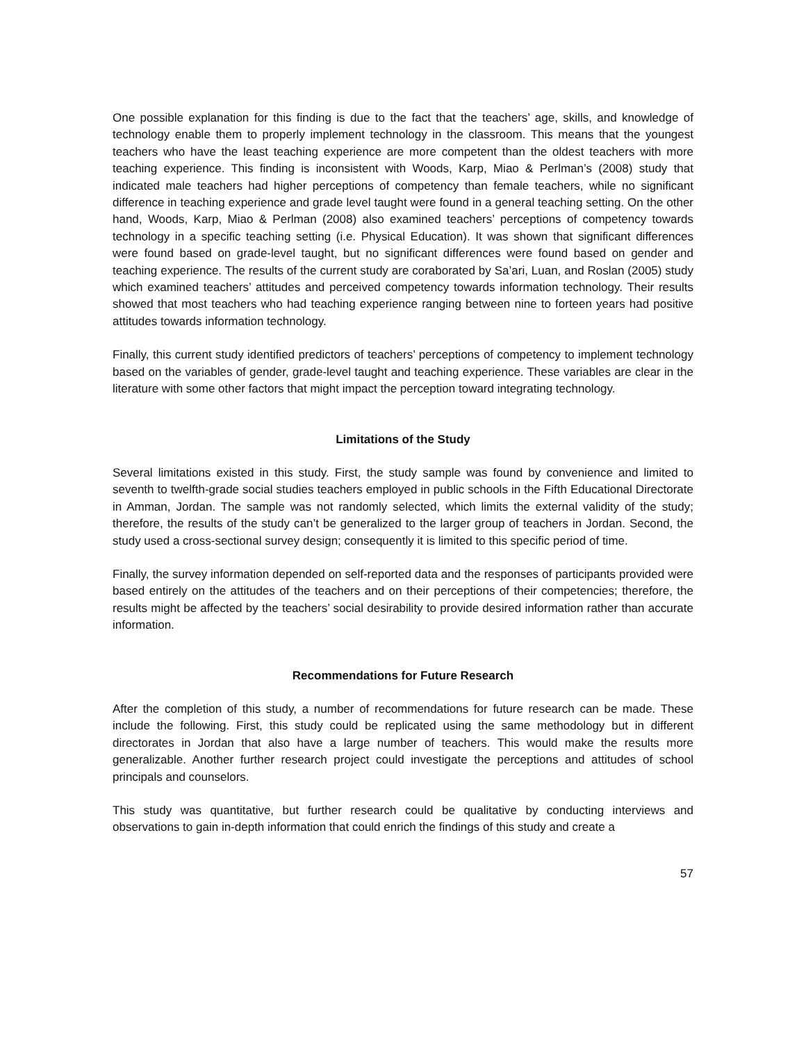One possible explanation for this finding is due to the fact that the teachers’ age, skills, and knowledge of technology enable them to properly implement technology in the classroom. This means that the youngest teachers who have the least teaching experience are more competent than the oldest teachers with more teaching experience. This finding is inconsistent with Woods, Karp, Miao & Perlman’s (2008) study that indicated male teachers had higher perceptions of competency than female teachers, while no significant difference in teaching experience and grade level taught were found in a general teaching setting. On the other hand, Woods, Karp, Miao & Perlman (2008) also examined teachers’ perceptions of competency towards technology in a specific teaching setting (i.e. Physical Education). It was shown that significant differences were found based on grade-level taught, but no significant differences were found based on gender and teaching experience. The results of the current study are coraborated by Sa’ari, Luan, and Roslan (2005) study which examined teachers’ attitudes and perceived competency towards information technology. Their results showed that most teachers who had teaching experience ranging between nine to forteen years had positive attitudes towards information technology.
Finally, this current study identified predictors of teachers’ perceptions of competency to implement technology based on the variables of gender, grade-level taught and teaching experience. These variables are clear in the literature with some other factors that might impact the perception toward integrating technology.
Limitations of the Study
Several limitations existed in this study. First, the study sample was found by convenience and limited to seventh to twelfth-grade social studies teachers employed in public schools in the Fifth Educational Directorate in Amman, Jordan. The sample was not randomly selected, which limits the external validity of the study; therefore, the results of the study can’t be generalized to the larger group of teachers in Jordan. Second, the study used a cross-sectional survey design; consequently it is limited to this specific period of time.
Finally, the survey information depended on self-reported data and the responses of participants provided were based entirely on the attitudes of the teachers and on their perceptions of their competencies; therefore, the results might be affected by the teachers’ social desirability to provide desired information rather than accurate information.
Recommendations for Future Research
After the completion of this study, a number of recommendations for future research can be made. These include the following. First, this study could be replicated using the same methodology but in different directorates in Jordan that also have a large number of teachers. This would make the results more generalizable. Another further research project could investigate the perceptions and attitudes of school principals and counselors.
This study was quantitative, but further research could be qualitative by conducting interviews and observations to gain in-depth information that could enrich the findings of this study and create a
57